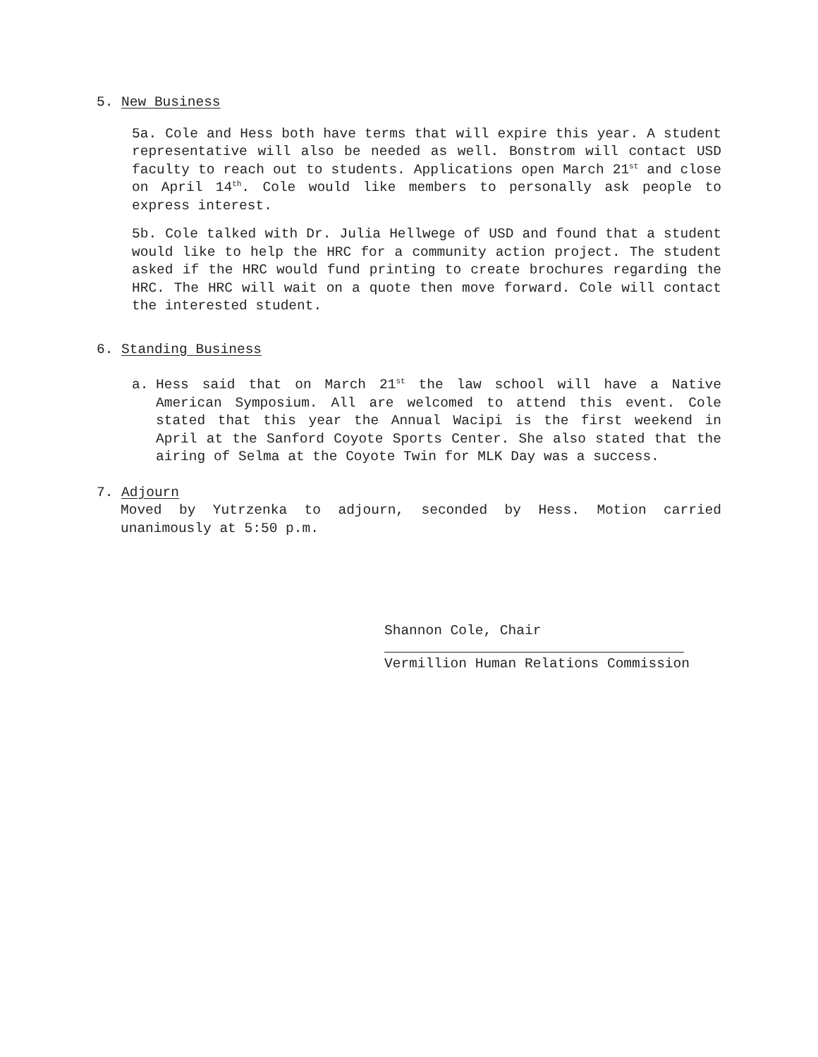5. New Business
5a. Cole and Hess both have terms that will expire this year. A student representative will also be needed as well. Bonstrom will contact USD faculty to reach out to students. Applications open March 21<sup>st</sup> and close on April 14<sup>th</sup>. Cole would like members to personally ask people to express interest.
5b. Cole talked with Dr. Julia Hellwege of USD and found that a student would like to help the HRC for a community action project. The student asked if the HRC would fund printing to create brochures regarding the HRC. The HRC will wait on a quote then move forward. Cole will contact the interested student.
6. Standing Business
a. Hess said that on March 21<sup>st</sup> the law school will have a Native American Symposium. All are welcomed to attend this event. Cole stated that this year the Annual Wacipi is the first weekend in April at the Sanford Coyote Sports Center. She also stated that the airing of Selma at the Coyote Twin for MLK Day was a success.
7. Adjourn
Moved by Yutrzenka to adjourn, seconded by Hess. Motion carried unanimously at 5:50 p.m.
Shannon Cole, Chair
Vermillion Human Relations Commission